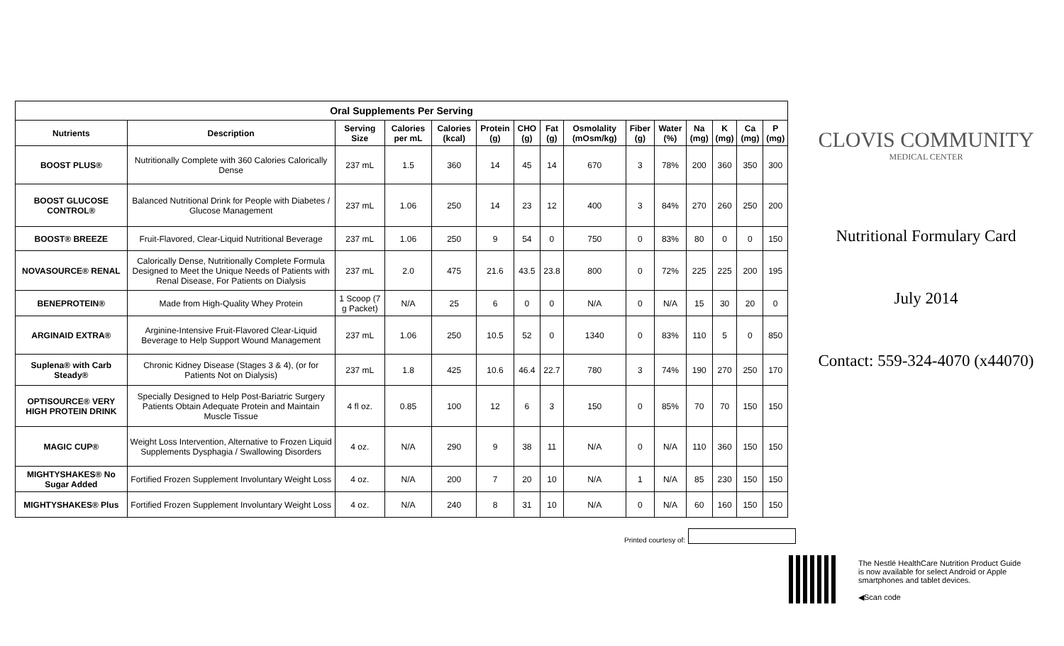| Oral Supplements Per Serving | | | | | | | | | | | | | | |
| --- | --- | --- | --- | --- | --- | --- | --- | --- | --- | --- | --- | --- | --- | --- |
| Nutrients | Description | Serving Size | Calories per mL | Calories (kcal) | Protein (g) | CHO (g) | Fat (g) | Osmolality (mOsm/kg) | Fiber (g) | Water (%) | Na (mg) | K (mg) | Ca (mg) | P (mg) |
| BOOST PLUS® | Nutritionally Complete with 360 Calories Calorically Dense | 237 mL | 1.5 | 360 | 14 | 45 | 14 | 670 | 3 | 78% | 200 | 360 | 350 | 300 |
| BOOST GLUCOSE CONTROL® | Balanced Nutritional Drink for People with Diabetes / Glucose Management | 237 mL | 1.06 | 250 | 14 | 23 | 12 | 400 | 3 | 84% | 270 | 260 | 250 | 200 |
| BOOST® BREEZE | Fruit-Flavored, Clear-Liquid Nutritional Beverage | 237 mL | 1.06 | 250 | 9 | 54 | 0 | 750 | 0 | 83% | 80 | 0 | 0 | 150 |
| NOVASOURCE® RENAL | Calorically Dense, Nutritionally Complete Formula Designed to Meet the Unique Needs of Patients with Renal Disease, For Patients on Dialysis | 237 mL | 2.0 | 475 | 21.6 | 43.5 | 23.8 | 800 | 0 | 72% | 225 | 225 | 200 | 195 |
| BENEPROTEIN® | Made from High-Quality Whey Protein | 1 Scoop (7 g Packet) | N/A | 25 | 6 | 0 | 0 | N/A | 0 | N/A | 15 | 30 | 20 | 0 |
| ARGINAID EXTRA® | Arginine-Intensive Fruit-Flavored Clear-Liquid Beverage to Help Support Wound Management | 237 mL | 1.06 | 250 | 10.5 | 52 | 0 | 1340 | 0 | 83% | 110 | 5 | 0 | 850 |
| Suplena® with Carb Steady® | Chronic Kidney Disease (Stages 3 & 4), (or for Patients Not on Dialysis) | 237 mL | 1.8 | 425 | 10.6 | 46.4 | 22.7 | 780 | 3 | 74% | 190 | 270 | 250 | 170 |
| OPTISOURCE® VERY HIGH PROTEIN DRINK | Specially Designed to Help Post-Bariatric Surgery Patients Obtain Adequate Protein and Maintain Muscle Tissue | 4 fl oz. | 0.85 | 100 | 12 | 6 | 3 | 150 | 0 | 85% | 70 | 70 | 150 | 150 |
| MAGIC CUP® | Weight Loss Intervention, Alternative to Frozen Liquid Supplements Dysphagia / Swallowing Disorders | 4 oz. | N/A | 290 | 9 | 38 | 11 | N/A | 0 | N/A | 110 | 360 | 150 | 150 |
| MIGHTYSHAKES® No Sugar Added | Fortified Frozen Supplement Involuntary Weight Loss | 4 oz. | N/A | 200 | 7 | 20 | 10 | N/A | 1 | N/A | 85 | 230 | 150 | 150 |
| MIGHTYSHAKES® Plus | Fortified Frozen Supplement Involuntary Weight Loss | 4 oz. | N/A | 240 | 8 | 31 | 10 | N/A | 0 | N/A | 60 | 160 | 150 | 150 |
CLOVIS COMMUNITY
MEDICAL CENTER
Nutritional Formulary Card
July 2014
Contact: 559-324-4070 (x44070)
Printed courtesy of:
The Nestlé HealthCare Nutrition Product Guide is now available for select Android or Apple smartphones and tablet devices.
◀Scan code